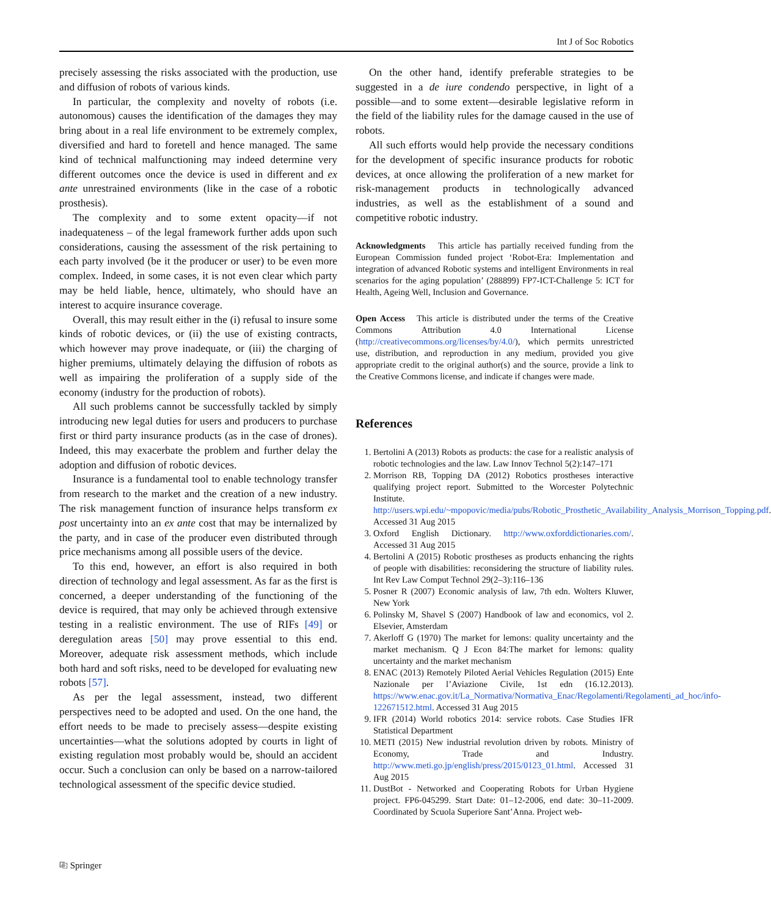Int J of Soc Robotics
precisely assessing the risks associated with the production, use and diffusion of robots of various kinds.
In particular, the complexity and novelty of robots (i.e. autonomous) causes the identification of the damages they may bring about in a real life environment to be extremely complex, diversified and hard to foretell and hence managed. The same kind of technical malfunctioning may indeed determine very different outcomes once the device is used in different and ex ante unrestrained environments (like in the case of a robotic prosthesis).
The complexity and to some extent opacity—if not inadequateness – of the legal framework further adds upon such considerations, causing the assessment of the risk pertaining to each party involved (be it the producer or user) to be even more complex. Indeed, in some cases, it is not even clear which party may be held liable, hence, ultimately, who should have an interest to acquire insurance coverage.
Overall, this may result either in the (i) refusal to insure some kinds of robotic devices, or (ii) the use of existing contracts, which however may prove inadequate, or (iii) the charging of higher premiums, ultimately delaying the diffusion of robots as well as impairing the proliferation of a supply side of the economy (industry for the production of robots).
All such problems cannot be successfully tackled by simply introducing new legal duties for users and producers to purchase first or third party insurance products (as in the case of drones). Indeed, this may exacerbate the problem and further delay the adoption and diffusion of robotic devices.
Insurance is a fundamental tool to enable technology transfer from research to the market and the creation of a new industry. The risk management function of insurance helps transform ex post uncertainty into an ex ante cost that may be internalized by the party, and in case of the producer even distributed through price mechanisms among all possible users of the device.
To this end, however, an effort is also required in both direction of technology and legal assessment. As far as the first is concerned, a deeper understanding of the functioning of the device is required, that may only be achieved through extensive testing in a realistic environment. The use of RIFs [49] or deregulation areas [50] may prove essential to this end. Moreover, adequate risk assessment methods, which include both hard and soft risks, need to be developed for evaluating new robots [57].
As per the legal assessment, instead, two different perspectives need to be adopted and used. On the one hand, the effort needs to be made to precisely assess—despite existing uncertainties—what the solutions adopted by courts in light of existing regulation most probably would be, should an accident occur. Such a conclusion can only be based on a narrow-tailored technological assessment of the specific device studied.
On the other hand, identify preferable strategies to be suggested in a de iure condendo perspective, in light of a possible—and to some extent—desirable legislative reform in the field of the liability rules for the damage caused in the use of robots.
All such efforts would help provide the necessary conditions for the development of specific insurance products for robotic devices, at once allowing the proliferation of a new market for risk-management products in technologically advanced industries, as well as the establishment of a sound and competitive robotic industry.
Acknowledgments This article has partially received funding from the European Commission funded project ‘Robot-Era: Implementation and integration of advanced Robotic systems and intelligent Environments in real scenarios for the aging population’ (288899) FP7-ICT-Challenge 5: ICT for Health, Ageing Well, Inclusion and Governance.
Open Access This article is distributed under the terms of the Creative Commons Attribution 4.0 International License (http://creativecommons.org/licenses/by/4.0/), which permits unrestricted use, distribution, and reproduction in any medium, provided you give appropriate credit to the original author(s) and the source, provide a link to the Creative Commons license, and indicate if changes were made.
References
1. Bertolini A (2013) Robots as products: the case for a realistic analysis of robotic technologies and the law. Law Innov Technol 5(2):147–171
2. Morrison RB, Topping DA (2012) Robotics prostheses interactive qualifying project report. Submitted to the Worcester Polytechnic Institute. http://users.wpi.edu/~mpopovic/media/pubs/Robotic_Prosthetic_Availability_Analysis_Morrison_Topping.pdf. Accessed 31 Aug 2015
3. Oxford English Dictionary. http://www.oxforddictionaries.com/. Accessed 31 Aug 2015
4. Bertolini A (2015) Robotic prostheses as products enhancing the rights of people with disabilities: reconsidering the structure of liability rules. Int Rev Law Comput Technol 29(2–3):116–136
5. Posner R (2007) Economic analysis of law, 7th edn. Wolters Kluwer, New York
6. Polinsky M, Shavel S (2007) Handbook of law and economics, vol 2. Elsevier, Amsterdam
7. Akerloff G (1970) The market for lemons: quality uncertainty and the market mechanism. Q J Econ 84:The market for lemons: quality uncertainty and the market mechanism
8. ENAC (2013) Remotely Piloted Aerial Vehicles Regulation (2015) Ente Nazionale per l’Aviazione Civile, 1st edn (16.12.2013). https://www.enac.gov.it/La_Normativa/Normativa_Enac/Regolamenti/Regolamenti_ad_hoc/info-122671512.html. Accessed 31 Aug 2015
9. IFR (2014) World robotics 2014: service robots. Case Studies IFR Statistical Department
10. METI (2015) New industrial revolution driven by robots. Ministry of Economy, Trade and Industry. http://www.meti.go.jp/english/press/2015/0123_01.html. Accessed 31 Aug 2015
11. DustBot - Networked and Cooperating Robots for Urban Hygiene project. FP6-045299. Start Date: 01–12-2006, end date: 30–11-2009. Coordinated by Scuola Superiore Sant’Anna. Project web-
⎘ Springer